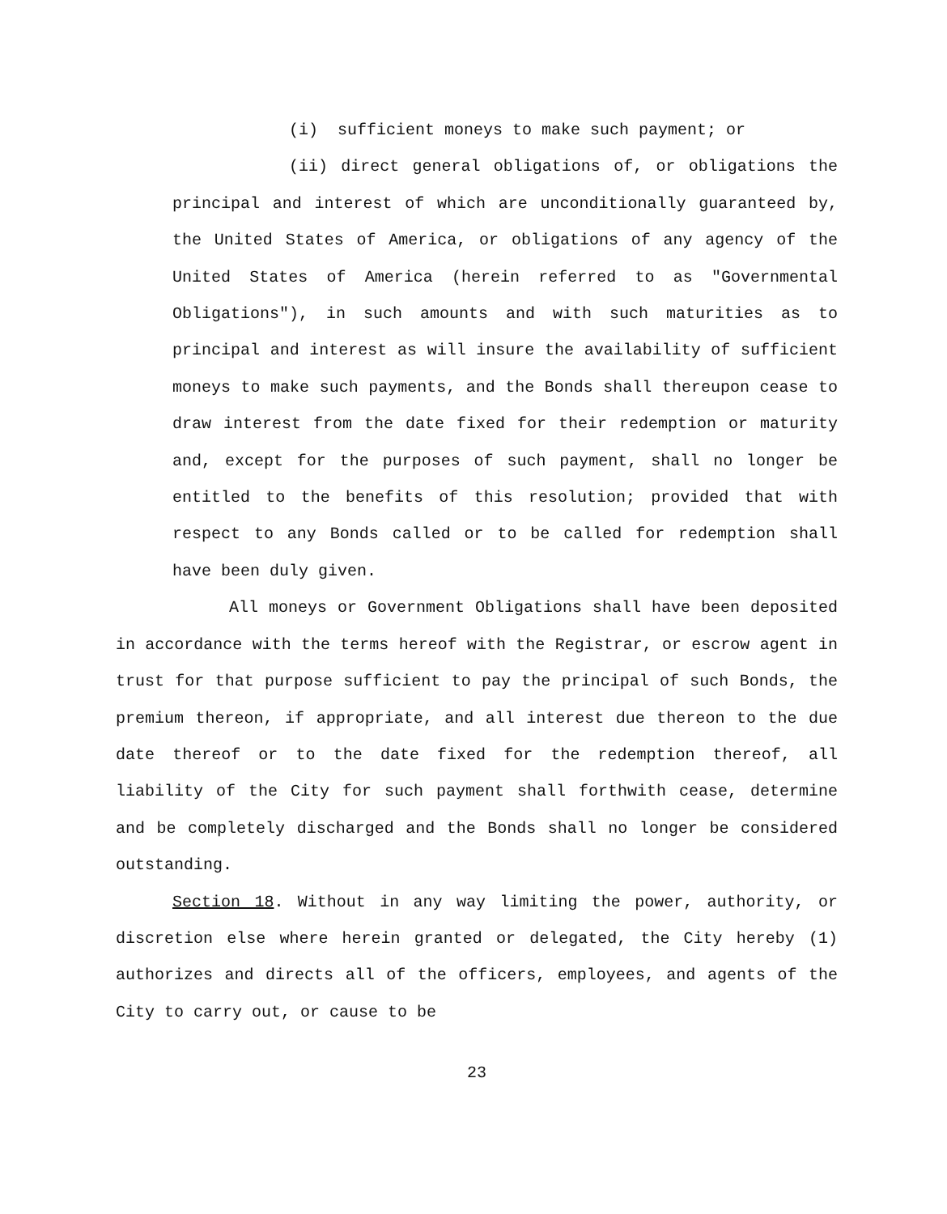(i) sufficient moneys to make such payment; or
(ii) direct general obligations of, or obligations the principal and interest of which are unconditionally guaranteed by, the United States of America, or obligations of any agency of the United States of America (herein referred to as "Governmental Obligations"), in such amounts and with such maturities as to principal and interest as will insure the availability of sufficient moneys to make such payments, and the Bonds shall thereupon cease to draw interest from the date fixed for their redemption or maturity and, except for the purposes of such payment, shall no longer be entitled to the benefits of this resolution; provided that with respect to any Bonds called or to be called for redemption shall have been duly given.
All moneys or Government Obligations shall have been deposited in accordance with the terms hereof with the Registrar, or escrow agent in trust for that purpose sufficient to pay the principal of such Bonds, the premium thereon, if appropriate, and all interest due thereon to the due date thereof or to the date fixed for the redemption thereof, all liability of the City for such payment shall forthwith cease, determine and be completely discharged and the Bonds shall no longer be considered outstanding.
Section 18. Without in any way limiting the power, authority, or discretion else where herein granted or delegated, the City hereby (1) authorizes and directs all of the officers, employees, and agents of the City to carry out, or cause to be
23